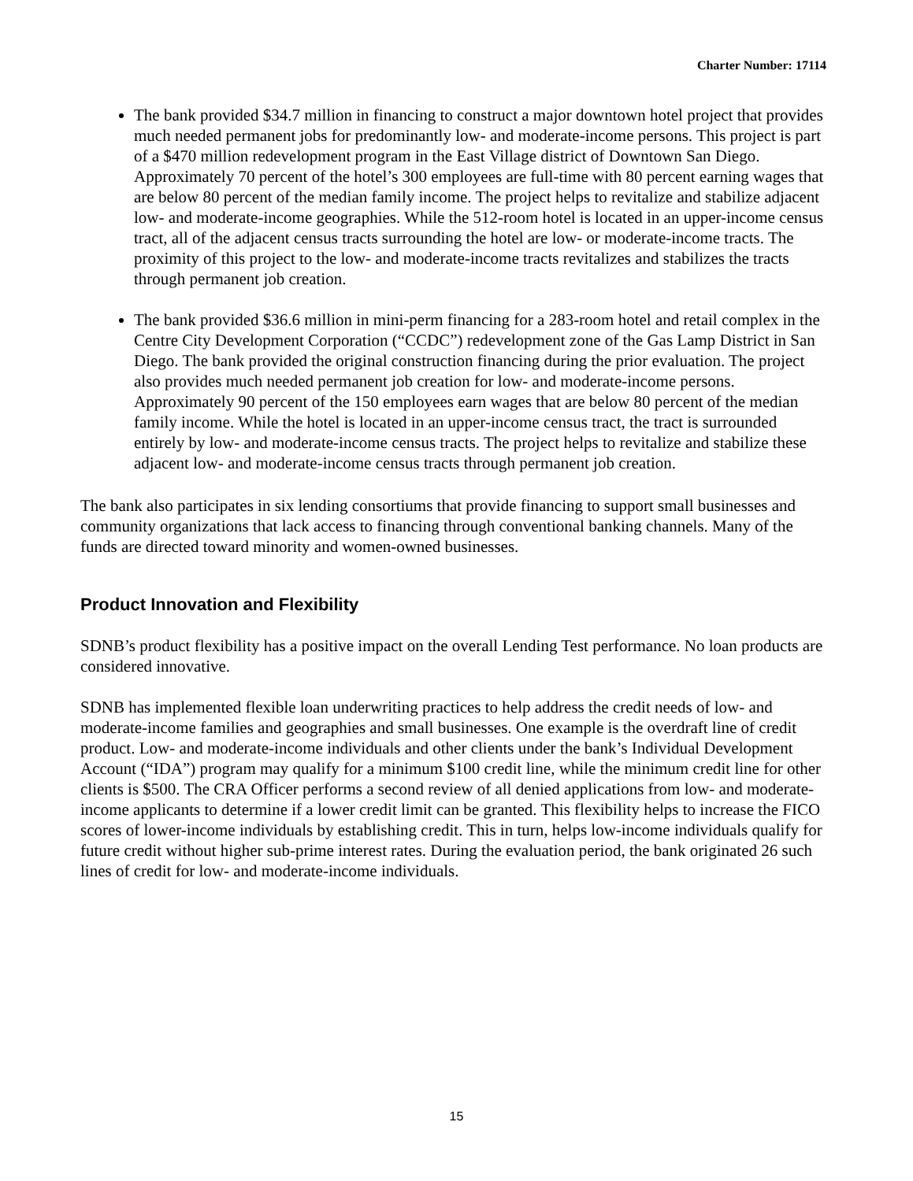Charter Number: 17114
The bank provided $34.7 million in financing to construct a major downtown hotel project that provides much needed permanent jobs for predominantly low- and moderate-income persons. This project is part of a $470 million redevelopment program in the East Village district of Downtown San Diego. Approximately 70 percent of the hotel’s 300 employees are full-time with 80 percent earning wages that are below 80 percent of the median family income. The project helps to revitalize and stabilize adjacent low- and moderate-income geographies. While the 512-room hotel is located in an upper-income census tract, all of the adjacent census tracts surrounding the hotel are low- or moderate-income tracts. The proximity of this project to the low- and moderate-income tracts revitalizes and stabilizes the tracts through permanent job creation.
The bank provided $36.6 million in mini-perm financing for a 283-room hotel and retail complex in the Centre City Development Corporation (“CCDC”) redevelopment zone of the Gas Lamp District in San Diego. The bank provided the original construction financing during the prior evaluation. The project also provides much needed permanent job creation for low- and moderate-income persons. Approximately 90 percent of the 150 employees earn wages that are below 80 percent of the median family income. While the hotel is located in an upper-income census tract, the tract is surrounded entirely by low- and moderate-income census tracts. The project helps to revitalize and stabilize these adjacent low- and moderate-income census tracts through permanent job creation.
The bank also participates in six lending consortiums that provide financing to support small businesses and community organizations that lack access to financing through conventional banking channels. Many of the funds are directed toward minority and women-owned businesses.
Product Innovation and Flexibility
SDNB’s product flexibility has a positive impact on the overall Lending Test performance. No loan products are considered innovative.
SDNB has implemented flexible loan underwriting practices to help address the credit needs of low- and moderate-income families and geographies and small businesses. One example is the overdraft line of credit product. Low- and moderate-income individuals and other clients under the bank’s Individual Development Account (“IDA”) program may qualify for a minimum $100 credit line, while the minimum credit line for other clients is $500. The CRA Officer performs a second review of all denied applications from low- and moderate-income applicants to determine if a lower credit limit can be granted. This flexibility helps to increase the FICO scores of lower-income individuals by establishing credit. This in turn, helps low-income individuals qualify for future credit without higher sub-prime interest rates. During the evaluation period, the bank originated 26 such lines of credit for low- and moderate-income individuals.
15